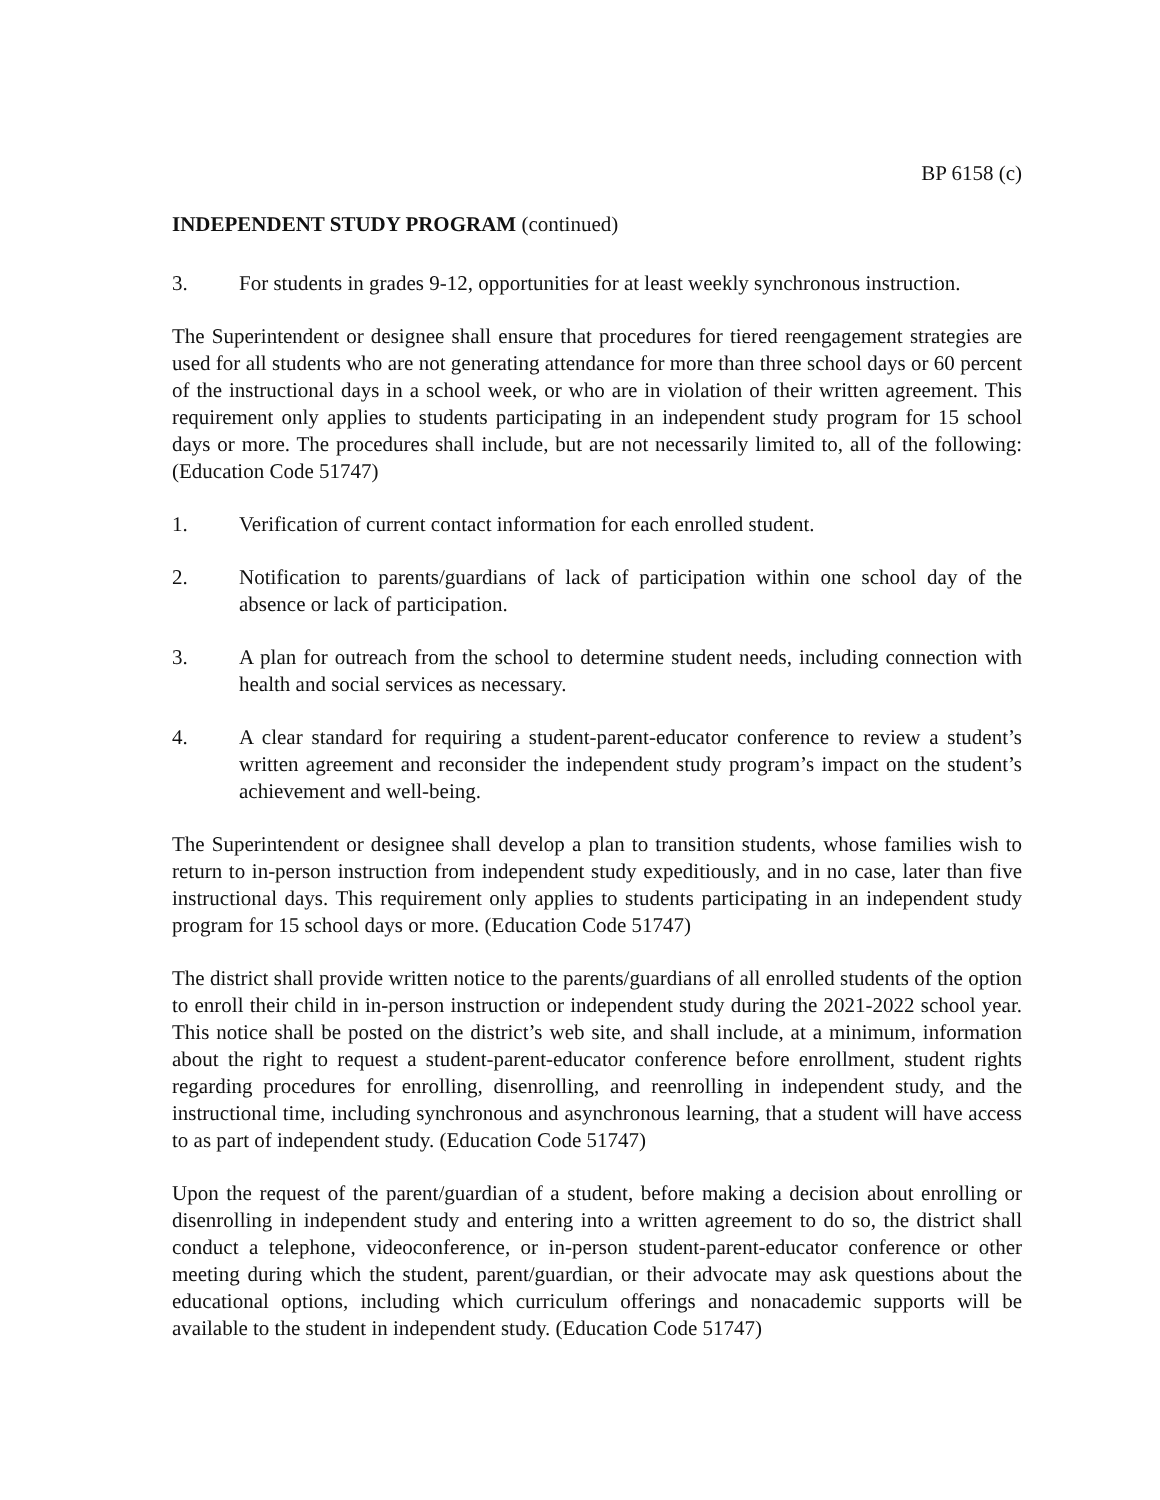BP 6158 (c)
INDEPENDENT STUDY PROGRAM (continued)
3. For students in grades 9-12, opportunities for at least weekly synchronous instruction.
The Superintendent or designee shall ensure that procedures for tiered reengagement strategies are used for all students who are not generating attendance for more than three school days or 60 percent of the instructional days in a school week, or who are in violation of their written agreement. This requirement only applies to students participating in an independent study program for 15 school days or more. The procedures shall include, but are not necessarily limited to, all of the following: (Education Code 51747)
1. Verification of current contact information for each enrolled student.
2. Notification to parents/guardians of lack of participation within one school day of the absence or lack of participation.
3. A plan for outreach from the school to determine student needs, including connection with health and social services as necessary.
4. A clear standard for requiring a student-parent-educator conference to review a student’s written agreement and reconsider the independent study program’s impact on the student’s achievement and well-being.
The Superintendent or designee shall develop a plan to transition students, whose families wish to return to in-person instruction from independent study expeditiously, and in no case, later than five instructional days. This requirement only applies to students participating in an independent study program for 15 school days or more. (Education Code 51747)
The district shall provide written notice to the parents/guardians of all enrolled students of the option to enroll their child in in-person instruction or independent study during the 2021-2022 school year. This notice shall be posted on the district’s web site, and shall include, at a minimum, information about the right to request a student-parent-educator conference before enrollment, student rights regarding procedures for enrolling, disenrolling, and reenrolling in independent study, and the instructional time, including synchronous and asynchronous learning, that a student will have access to as part of independent study. (Education Code 51747)
Upon the request of the parent/guardian of a student, before making a decision about enrolling or disenrolling in independent study and entering into a written agreement to do so, the district shall conduct a telephone, videoconference, or in-person student-parent-educator conference or other meeting during which the student, parent/guardian, or their advocate may ask questions about the educational options, including which curriculum offerings and nonacademic supports will be available to the student in independent study. (Education Code 51747)